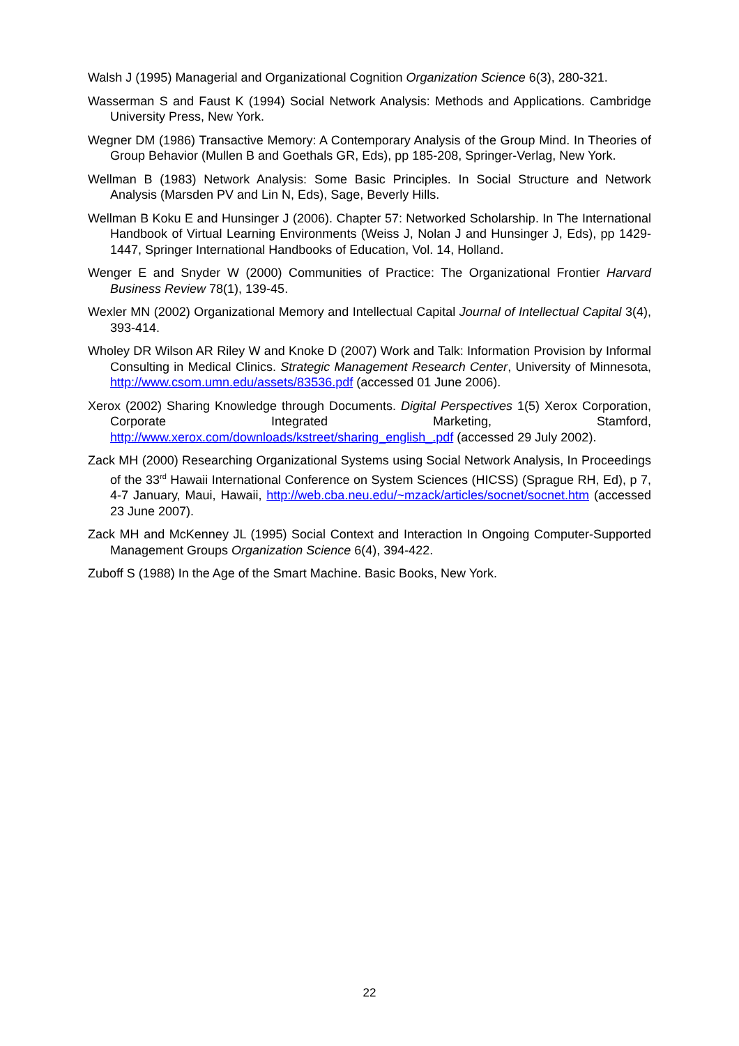Walsh J (1995) Managerial and Organizational Cognition Organization Science 6(3), 280-321.
Wasserman S and Faust K (1994) Social Network Analysis: Methods and Applications. Cambridge University Press, New York.
Wegner DM (1986) Transactive Memory: A Contemporary Analysis of the Group Mind. In Theories of Group Behavior (Mullen B and Goethals GR, Eds), pp 185-208, Springer-Verlag, New York.
Wellman B (1983) Network Analysis: Some Basic Principles. In Social Structure and Network Analysis (Marsden PV and Lin N, Eds), Sage, Beverly Hills.
Wellman B Koku E and Hunsinger J (2006). Chapter 57: Networked Scholarship. In The International Handbook of Virtual Learning Environments (Weiss J, Nolan J and Hunsinger J, Eds), pp 1429-1447, Springer International Handbooks of Education, Vol. 14, Holland.
Wenger E and Snyder W (2000) Communities of Practice: The Organizational Frontier Harvard Business Review 78(1), 139-45.
Wexler MN (2002) Organizational Memory and Intellectual Capital Journal of Intellectual Capital 3(4), 393-414.
Wholey DR Wilson AR Riley W and Knoke D (2007) Work and Talk: Information Provision by Informal Consulting in Medical Clinics. Strategic Management Research Center, University of Minnesota, http://www.csom.umn.edu/assets/83536.pdf (accessed 01 June 2006).
Xerox (2002) Sharing Knowledge through Documents. Digital Perspectives 1(5) Xerox Corporation, Corporate Integrated Marketing, Stamford, http://www.xerox.com/downloads/kstreet/sharing_english_.pdf (accessed 29 July 2002).
Zack MH (2000) Researching Organizational Systems using Social Network Analysis, In Proceedings of the 33<sup>rd</sup> Hawaii International Conference on System Sciences (HICSS) (Sprague RH, Ed), p 7, 4-7 January, Maui, Hawaii, http://web.cba.neu.edu/~mzack/articles/socnet/socnet.htm (accessed 23 June 2007).
Zack MH and McKenney JL (1995) Social Context and Interaction In Ongoing Computer-Supported Management Groups Organization Science 6(4), 394-422.
Zuboff S (1988) In the Age of the Smart Machine. Basic Books, New York.
22